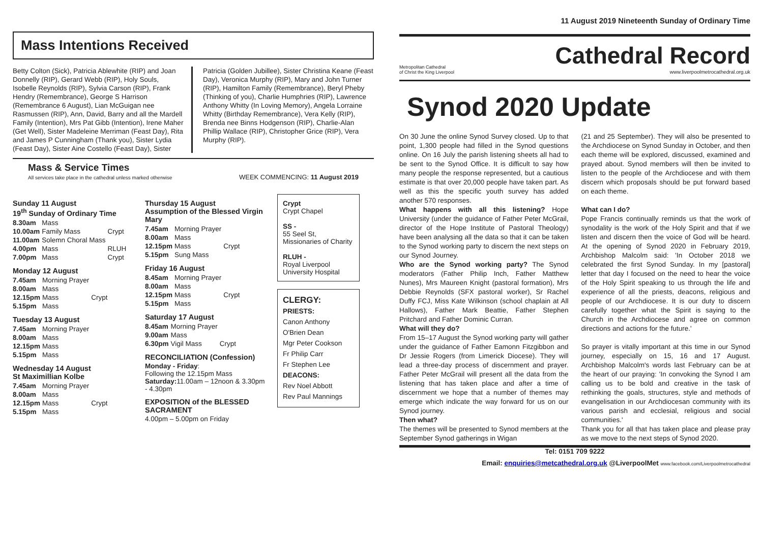Mass Intentions Received
Betty Colton (Sick), Patricia Ablewhite (RIP) and Joan Donnelly (RIP), Gerard Webb (RIP), Holy Souls, Isobelle Reynolds (RIP), Sylvia Carson (RIP), Frank Hendry (Remembrance), George S Harrison (Remembrance 6 August), Lian McGuigan nee Rasmussen (RIP), Ann, David, Barry and all the Mardell Family (Intention), Mrs Pat Gibb (Intention), Irene Maher (Get Well), Sister Madeleine Merriman (Feast Day), Rita and James P Cunningham (Thank you), Sister Lydia (Feast Day), Sister Aine Costello (Feast Day), Sister
Patricia (Golden Jubillee), Sister Christina Keane (Feast Day), Veronica Murphy (RIP), Mary and John Turner (RIP), Hamilton Family (Remembrance), Beryl Pheby (Thinking of you), Charlie Humphries (RIP), Lawrence Anthony Whitty (In Loving Memory), Angela Lorraine Whitty (Birthday Remembrance), Vera Kelly (RIP), Brenda nee Binns Hodgenson (RIP), Charlie-Alan Phillip Wallace (RIP), Christopher Grice (RIP), Vera Murphy (RIP).
Mass & Service Times
All services take place in the cathedral unless marked otherwise
WEEK COMMENCING: 11 August 2019
Sunday 11 August
19<sup>th</sup> Sunday of Ordinary Time
| 8.30am | Mass | |
| 10.00am | Family Mass | Crypt |
| 11.00am | Solemn Choral Mass | |
| 4.00pm | Mass | RLUH |
| 7.00pm | Mass | Crypt |
Monday 12 August
| 7.45am | Morning Prayer | |
| 8.00am | Mass | |
| 12.15pm | Mass | Crypt |
| 5.15pm | Mass | |
Tuesday 13 August
| 7.45am | Morning Prayer |
| 8.00am | Mass |
| 12.15pm | Mass |
| 5.15pm | Mass |
Wednesday 14 August
St Maximillian Kolbe
| 7.45am | Morning Prayer | |
| 8.00am | Mass | |
| 12.15pm | Mass | Crypt |
| 5.15pm | Mass | |
Thursday 15 August
Assumption of the Blessed Virgin Mary
| 7.45am | Morning Prayer | |
| 8.00am | Mass | |
| 12.15pm | Mass | Crypt |
| 5.15pm | Sung Mass | |
Friday 16 August
| 8.45am | Morning Prayer | |
| 8.00am | Mass | |
| 12.15pm | Mass | Crypt |
| 5.15pm | Mass | |
Saturday 17 August
| 8.45am | Morning Prayer | |
| 9.00am | Mass | |
| 6.30pm | Vigil Mass | Crypt |
RECONCILIATION (Confession)
Monday - Friday:
Following the 12.15pm Mass
Saturday: 11.00am – 12noon & 3.30pm - 4.30pm
EXPOSITION of the BLESSED SACRAMENT
4.00pm – 5.00pm on Friday
Crypt
Crypt Chapel
SS -
55 Seel St, Missionaries of Charity
RLUH -
Royal Liverpool University Hospital
CLERGY:
PRIESTS:
Canon Anthony O'Brien Dean
Mgr Peter Cookson
Fr Philip Carr
Fr Stephen Lee
DEACONS:
Rev Noel Abbott
Rev Paul Mannings
11 August 2019 Nineteenth Sunday of Ordinary Time
Metropolitan Cathedral
of Christ the King Liverpool
Cathedral Record
www.liverpoolmetrocathedral.org.uk
Synod 2020 Update
On 30 June the online Synod Survey closed. Up to that point, 1,300 people had filled in the Synod questions online. On 16 July the parish listening sheets all had to be sent to the Synod Office. It is difficult to say how many people the response represented, but a cautious estimate is that over 20,000 people have taken part. As well as this the specific youth survey has added another 570 responses.
What happens with all this listening? Hope University (under the guidance of Father Peter McGrail, director of the Hope Institute of Pastoral Theology) have been analysing all the data so that it can be taken to the Synod working party to discern the next steps on our Synod Journey.
Who are the Synod working party? The Synod moderators (Father Philip Inch, Father Matthew Nunes), Mrs Maureen Knight (pastoral formation), Mrs Debbie Reynolds (SFX pastoral worker), Sr Rachel Duffy FCJ, Miss Kate Wilkinson (school chaplain at All Hallows), Father Mark Beattie, Father Stephen Pritchard and Father Dominic Curran.
What will they do?
From 15–17 August the Synod working party will gather under the guidance of Father Eamonn Fitzgibbon and Dr Jessie Rogers (from Limerick Diocese). They will lead a three-day process of discernment and prayer. Father Peter McGrail will present all the data from the listening that has taken place and after a time of discernment we hope that a number of themes may emerge which indicate the way forward for us on our Synod journey.
Then what?
The themes will be presented to Synod members at the September Synod gatherings in Wigan
(21 and 25 September). They will also be presented to the Archdiocese on Synod Sunday in October, and then each theme will be explored, discussed, examined and prayed about. Synod members will then be invited to listen to the people of the Archdiocese and with them discern which proposals should be put forward based on each theme.
What can I do?
Pope Francis continually reminds us that the work of synodality is the work of the Holy Spirit and that if we listen and discern then the voice of God will be heard. At the opening of Synod 2020 in February 2019, Archbishop Malcolm said: 'In October 2018 we celebrated the first Synod Sunday. In my [pastoral] letter that day I focused on the need to hear the voice of the Holy Spirit speaking to us through the life and experience of all the priests, deacons, religious and people of our Archdiocese. It is our duty to discern carefully together what the Spirit is saying to the Church in the Archdiocese and agree on common directions and actions for the future.'
So prayer is vitally important at this time in our Synod journey, especially on 15, 16 and 17 August. Archbishop Malcolm's words last February can be at the heart of our praying: 'In convoking the Synod I am calling us to be bold and creative in the task of rethinking the goals, structures, style and methods of evangelisation in our Archdiocesan community with its various parish and ecclesial, religious and social communities.'
Thank you for all that has taken place and please pray as we move to the next steps of Synod 2020.
Tel: 0151 709 9222
Email: enquiries@metcathedral.org.uk @LiverpoolMet www.facebook.com/Liverpoolmetrocathedral